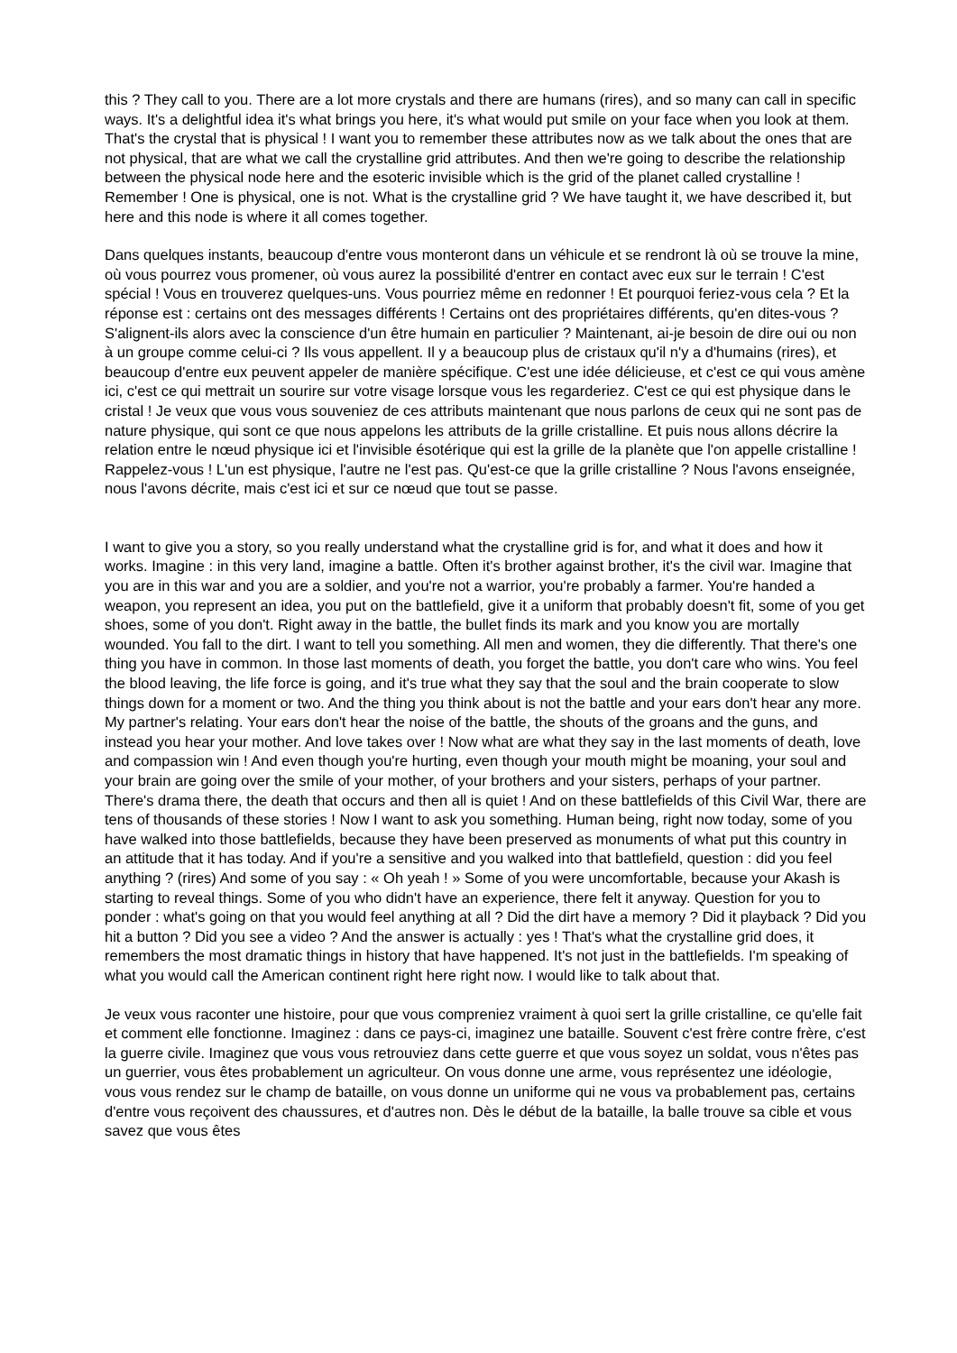this ? They call to you. There are a lot more crystals and there are humans (rires), and so many can call in specific ways. It's a delightful idea it's what brings you here, it's what would put smile on your face when you look at them. That's the crystal that is physical ! I want you to remember these attributes now as we talk about the ones that are not physical, that are what we call the crystalline grid attributes. And then we're going to describe the relationship between the physical node here and the esoteric invisible which is the grid of the planet called crystalline ! Remember ! One is physical, one is not. What is the crystalline grid ? We have taught it, we have described it, but here and this node is where it all comes together.
Dans quelques instants, beaucoup d'entre vous monteront dans un véhicule et se rendront là où se trouve la mine, où vous pourrez vous promener, où vous aurez la possibilité d'entrer en contact avec eux sur le terrain ! C'est spécial ! Vous en trouverez quelques-uns. Vous pourriez même en redonner ! Et pourquoi feriez-vous cela ? Et la réponse est : certains ont des messages différents ! Certains ont des propriétaires différents, qu'en dites-vous ? S'alignent-ils alors avec la conscience d'un être humain en particulier ? Maintenant, ai-je besoin de dire oui ou non à un groupe comme celui-ci ? Ils vous appellent. Il y a beaucoup plus de cristaux qu'il n'y a d'humains (rires), et beaucoup d'entre eux peuvent appeler de manière spécifique. C'est une idée délicieuse, et c'est ce qui vous amène ici, c'est ce qui mettrait un sourire sur votre visage lorsque vous les regarderiez. C'est ce qui est physique dans le cristal ! Je veux que vous vous souveniez de ces attributs maintenant que nous parlons de ceux qui ne sont pas de nature physique, qui sont ce que nous appelons les attributs de la grille cristalline. Et puis nous allons décrire la relation entre le nœud physique ici et l'invisible ésotérique qui est la grille de la planète que l'on appelle cristalline ! Rappelez-vous ! L'un est physique, l'autre ne l'est pas. Qu'est-ce que la grille cristalline ? Nous l'avons enseignée, nous l'avons décrite, mais c'est ici et sur ce nœud que tout se passe.
I want to give you a story, so you really understand what the crystalline grid is for, and what it does and how it works. Imagine : in this very land, imagine a battle. Often it's brother against brother, it's the civil war. Imagine that you are in this war and you are a soldier, and you're not a warrior, you're probably a farmer. You're handed a weapon, you represent an idea, you put on the battlefield, give it a uniform that probably doesn't fit, some of you get shoes, some of you don't. Right away in the battle, the bullet finds its mark and you know you are mortally wounded. You fall to the dirt. I want to tell you something. All men and women, they die differently. That there's one thing you have in common. In those last moments of death, you forget the battle, you don't care who wins. You feel the blood leaving, the life force is going, and it's true what they say that the soul and the brain cooperate to slow things down for a moment or two. And the thing you think about is not the battle and your ears don't hear any more. My partner's relating. Your ears don't hear the noise of the battle, the shouts of the groans and the guns, and instead you hear your mother. And love takes over ! Now what are what they say in the last moments of death, love and compassion win ! And even though you're hurting, even though your mouth might be moaning, your soul and your brain are going over the smile of your mother, of your brothers and your sisters, perhaps of your partner. There's drama there, the death that occurs and then all is quiet ! And on these battlefields of this Civil War, there are tens of thousands of these stories ! Now I want to ask you something. Human being, right now today, some of you have walked into those battlefields, because they have been preserved as monuments of what put this country in an attitude that it has today. And if you're a sensitive and you walked into that battlefield, question : did you feel anything ? (rires) And some of you say : « Oh yeah ! » Some of you were uncomfortable, because your Akash is starting to reveal things. Some of you who didn't have an experience, there felt it anyway. Question for you to ponder : what's going on that you would feel anything at all ? Did the dirt have a memory ? Did it playback ? Did you hit a button ? Did you see a video ? And the answer is actually : yes ! That's what the crystalline grid does, it remembers the most dramatic things in history that have happened. It's not just in the battlefields. I'm speaking of what you would call the American continent right here right now. I would like to talk about that.
Je veux vous raconter une histoire, pour que vous compreniez vraiment à quoi sert la grille cristalline, ce qu'elle fait et comment elle fonctionne. Imaginez : dans ce pays-ci, imaginez une bataille. Souvent c'est frère contre frère, c'est la guerre civile. Imaginez que vous vous retrouviez dans cette guerre et que vous soyez un soldat, vous n'êtes pas un guerrier, vous êtes probablement un agriculteur. On vous donne une arme, vous représentez une idéologie, vous vous rendez sur le champ de bataille, on vous donne un uniforme qui ne vous va probablement pas, certains d'entre vous reçoivent des chaussures, et d'autres non. Dès le début de la bataille, la balle trouve sa cible et vous savez que vous êtes